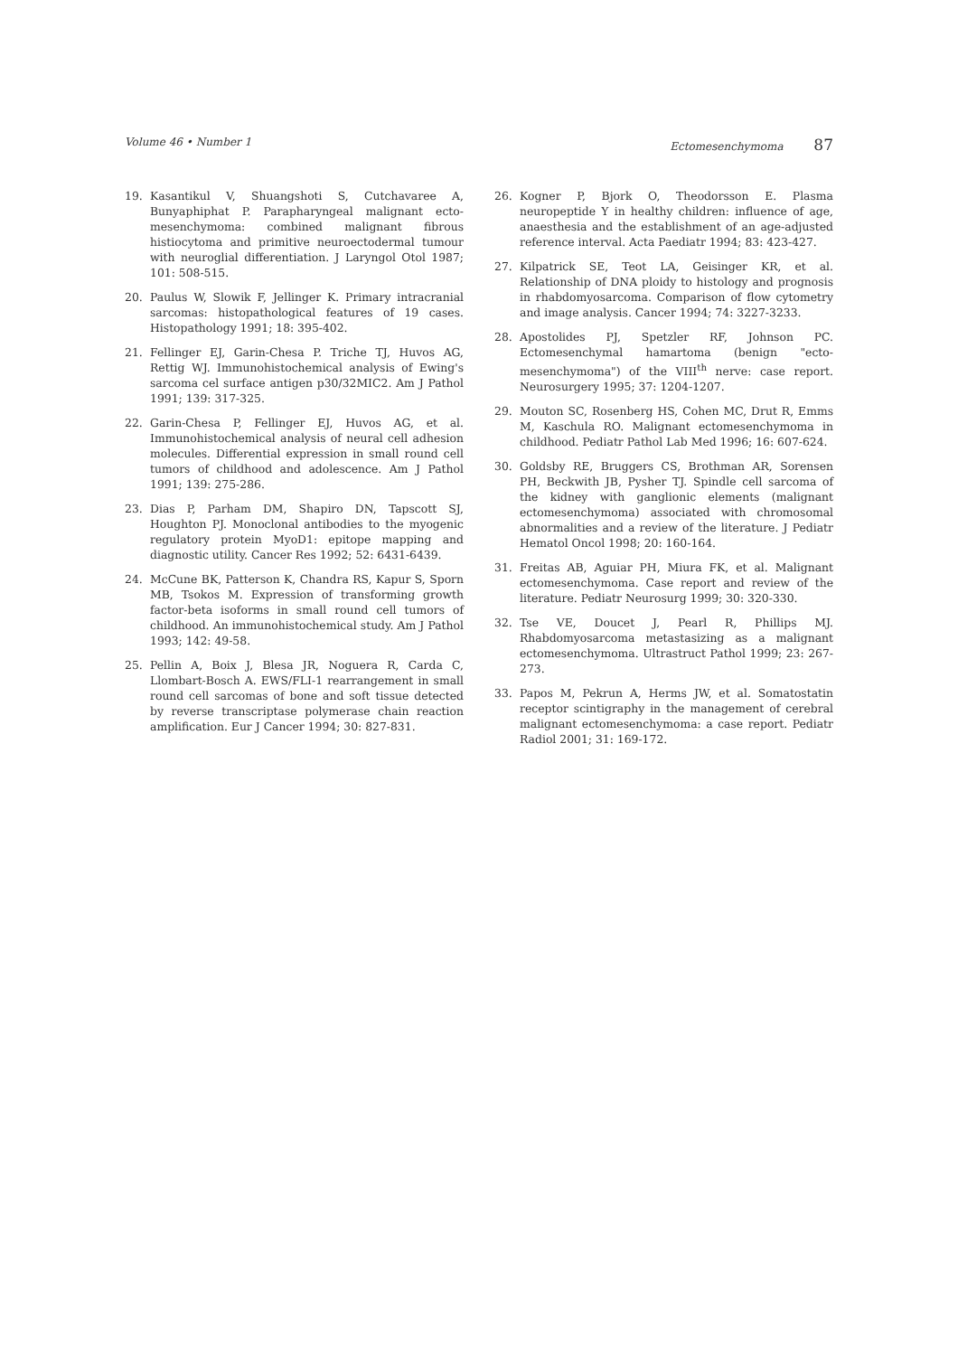Volume 46 • Number 1 Ectomesenchymoma 87
19. Kasantikul V, Shuangshoti S, Cutchavaree A, Bunyaphiphat P. Parapharyngeal malignant ecto-mesenchymoma: combined malignant fibrous histiocytoma and primitive neuroectodermal tumour with neuroglial differentiation. J Laryngol Otol 1987; 101: 508-515.
20. Paulus W, Slowik F, Jellinger K. Primary intracranial sarcomas: histopathological features of 19 cases. Histopathology 1991; 18: 395-402.
21. Fellinger EJ, Garin-Chesa P. Triche TJ, Huvos AG, Rettig WJ. Immunohistochemical analysis of Ewing's sarcoma cel surface antigen p30/32MIC2. Am J Pathol 1991; 139: 317-325.
22. Garin-Chesa P, Fellinger EJ, Huvos AG, et al. Immunohistochemical analysis of neural cell adhesion molecules. Differential expression in small round cell tumors of childhood and adolescence. Am J Pathol 1991; 139: 275-286.
23. Dias P, Parham DM, Shapiro DN, Tapscott SJ, Houghton PJ. Monoclonal antibodies to the myogenic regulatory protein MyoD1: epitope mapping and diagnostic utility. Cancer Res 1992; 52: 6431-6439.
24. McCune BK, Patterson K, Chandra RS, Kapur S, Sporn MB, Tsokos M. Expression of transforming growth factor-beta isoforms in small round cell tumors of childhood. An immunohistochemical study. Am J Pathol 1993; 142: 49-58.
25. Pellin A, Boix J, Blesa JR, Noguera R, Carda C, Llombart-Bosch A. EWS/FLI-1 rearrangement in small round cell sarcomas of bone and soft tissue detected by reverse transcriptase polymerase chain reaction amplification. Eur J Cancer 1994; 30: 827-831.
26. Kogner P, Bjork O, Theodorsson E. Plasma neuropeptide Y in healthy children: influence of age, anaesthesia and the establishment of an age-adjusted reference interval. Acta Paediatr 1994; 83: 423-427.
27. Kilpatrick SE, Teot LA, Geisinger KR, et al. Relationship of DNA ploidy to histology and prognosis in rhabdomyosarcoma. Comparison of flow cytometry and image analysis. Cancer 1994; 74: 3227-3233.
28. Apostolides PJ, Spetzler RF, Johnson PC. Ectomesenchymal hamartoma (benign "ecto-mesenchymoma") of the VIII<sup>th</sup> nerve: case report. Neurosurgery 1995; 37: 1204-1207.
29. Mouton SC, Rosenberg HS, Cohen MC, Drut R, Emms M, Kaschula RO. Malignant ectomesenchymoma in childhood. Pediatr Pathol Lab Med 1996; 16: 607-624.
30. Goldsby RE, Bruggers CS, Brothman AR, Sorensen PH, Beckwith JB, Pysher TJ. Spindle cell sarcoma of the kidney with ganglionic elements (malignant ectomesenchymoma) associated with chromosomal abnormalities and a review of the literature. J Pediatr Hematol Oncol 1998; 20: 160-164.
31. Freitas AB, Aguiar PH, Miura FK, et al. Malignant ectomesenchymoma. Case report and review of the literature. Pediatr Neurosurg 1999; 30: 320-330.
32. Tse VE, Doucet J, Pearl R, Phillips MJ. Rhabdomyosarcoma metastasizing as a malignant ectomesenchymoma. Ultrastruct Pathol 1999; 23: 267-273.
33. Papos M, Pekrun A, Herms JW, et al. Somatostatin receptor scintigraphy in the management of cerebral malignant ectomesenchymoma: a case report. Pediatr Radiol 2001; 31: 169-172.